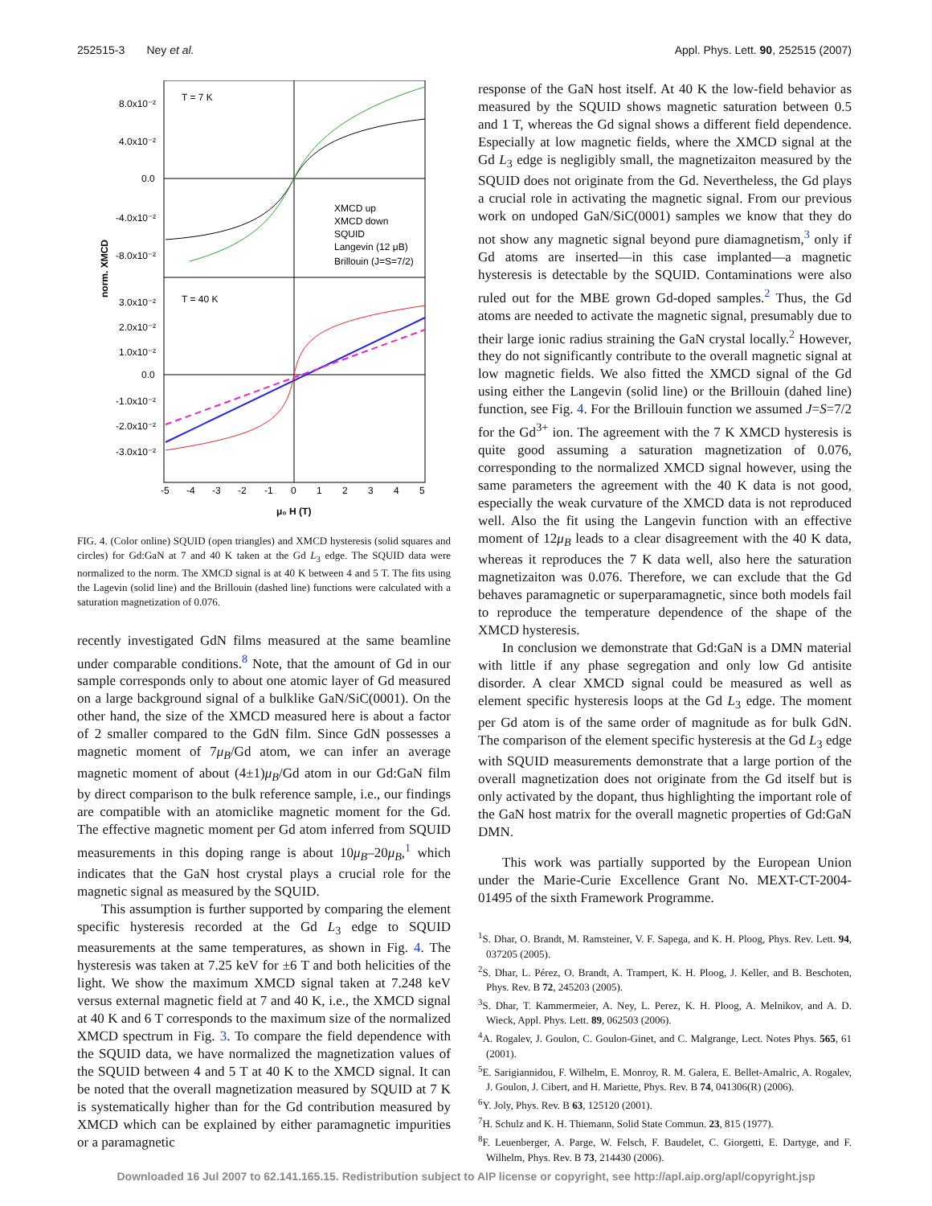252515-3 Ney et al. Appl. Phys. Lett. 90, 252515 (2007)
T = 7 K
T = 40 K
8.0x10⁻²
4.0x10⁻²
0.0
-4.0x10⁻²
-8.0x10⁻²
3.0x10⁻²
2.0x10⁻²
1.0x10⁻²
0.0
-1.0x10⁻²
-2.0x10⁻²
-3.0x10⁻²
norm. XMCD
-5
-4
-3
-2
-1
0
1
2
3
4
5
μ₀ H (T)
XMCD up
XMCD down
SQUID
Langevin (12 μB)
Brillouin (J=S=7/2)
FIG. 4. (Color online) SQUID (open triangles) and XMCD hysteresis (solid squares and circles) for Gd:GaN at 7 and 40 K taken at the Gd L<sub>3</sub> edge. The SQUID data were normalized to the norm. The XMCD signal is at 40 K between 4 and 5 T. The fits using the Lagevin (solid line) and the Brillouin (dashed line) functions were calculated with a saturation magnetization of 0.076.
recently investigated GdN films measured at the same beamline under comparable conditions.<sup>8</sup> Note, that the amount of Gd in our sample corresponds only to about one atomic layer of Gd measured on a large background signal of a bulklike GaN/SiC(0001). On the other hand, the size of the XMCD measured here is about a factor of 2 smaller compared to the GdN film. Since GdN possesses a magnetic moment of 7μ<sub>B</sub>/Gd atom, we can infer an average magnetic moment of about (4±1)μ<sub>B</sub>/Gd atom in our Gd:GaN film by direct comparison to the bulk reference sample, i.e., our findings are compatible with an atomiclike magnetic moment for the Gd. The effective magnetic moment per Gd atom inferred from SQUID measurements in this doping range is about 10μ<sub>B</sub>–20μ<sub>B</sub>,<sup>1</sup> which indicates that the GaN host crystal plays a crucial role for the magnetic signal as measured by the SQUID.
This assumption is further supported by comparing the element specific hysteresis recorded at the Gd L<sub>3</sub> edge to SQUID measurements at the same temperatures, as shown in Fig. 4. The hysteresis was taken at 7.25 keV for ±6 T and both helicities of the light. We show the maximum XMCD signal taken at 7.248 keV versus external magnetic field at 7 and 40 K, i.e., the XMCD signal at 40 K and 6 T corresponds to the maximum size of the normalized XMCD spectrum in Fig. 3. To compare the field dependence with the SQUID data, we have normalized the magnetization values of the SQUID between 4 and 5 T at 40 K to the XMCD signal. It can be noted that the overall magnetization measured by SQUID at 7 K is systematically higher than for the Gd contribution measured by XMCD which can be explained by either paramagnetic impurities or a paramagnetic
response of the GaN host itself. At 40 K the low-field behavior as measured by the SQUID shows magnetic saturation between 0.5 and 1 T, whereas the Gd signal shows a different field dependence. Especially at low magnetic fields, where the XMCD signal at the Gd L<sub>3</sub> edge is negligibly small, the magnetizaiton measured by the SQUID does not originate from the Gd. Nevertheless, the Gd plays a crucial role in activating the magnetic signal. From our previous work on undoped GaN/SiC(0001) samples we know that they do not show any magnetic signal beyond pure diamagnetism,<sup>3</sup> only if Gd atoms are inserted—in this case implanted—a magnetic hysteresis is detectable by the SQUID. Contaminations were also ruled out for the MBE grown Gd-doped samples.<sup>2</sup> Thus, the Gd atoms are needed to activate the magnetic signal, presumably due to their large ionic radius straining the GaN crystal locally.<sup>2</sup> However, they do not significantly contribute to the overall magnetic signal at low magnetic fields. We also fitted the XMCD signal of the Gd using either the Langevin (solid line) or the Brillouin (dahed line) function, see Fig. 4. For the Brillouin function we assumed J=S=7/2 for the Gd<sup>3+</sup> ion. The agreement with the 7 K XMCD hysteresis is quite good assuming a saturation magnetization of 0.076, corresponding to the normalized XMCD signal however, using the same parameters the agreement with the 40 K data is not good, especially the weak curvature of the XMCD data is not reproduced well. Also the fit using the Langevin function with an effective moment of 12μ<sub>B</sub> leads to a clear disagreement with the 40 K data, whereas it reproduces the 7 K data well, also here the saturation magnetizaiton was 0.076. Therefore, we can exclude that the Gd behaves paramagnetic or superparamagnetic, since both models fail to reproduce the temperature dependence of the shape of the XMCD hysteresis.
In conclusion we demonstrate that Gd:GaN is a DMN material with little if any phase segregation and only low Gd antisite disorder. A clear XMCD signal could be measured as well as element specific hysteresis loops at the Gd L<sub>3</sub> edge. The moment per Gd atom is of the same order of magnitude as for bulk GdN. The comparison of the element specific hysteresis at the Gd L<sub>3</sub> edge with SQUID measurements demonstrate that a large portion of the overall magnetization does not originate from the Gd itself but is only activated by the dopant, thus highlighting the important role of the GaN host matrix for the overall magnetic properties of Gd:GaN DMN.
This work was partially supported by the European Union under the Marie-Curie Excellence Grant No. MEXT-CT-2004-01495 of the sixth Framework Programme.
<sup>1</sup> S. Dhar, O. Brandt, M. Ramsteiner, V. F. Sapega, and K. H. Ploog, Phys. Rev. Lett. 94, 037205 (2005).
<sup>2</sup> S. Dhar, L. Pérez, O. Brandt, A. Trampert, K. H. Ploog, J. Keller, and B. Beschoten, Phys. Rev. B 72, 245203 (2005).
<sup>3</sup> S. Dhar, T. Kammermeier, A. Ney, L. Perez, K. H. Ploog, A. Melnikov, and A. D. Wieck, Appl. Phys. Lett. 89, 062503 (2006).
<sup>4</sup> A. Rogalev, J. Goulon, C. Goulon-Ginet, and C. Malgrange, Lect. Notes Phys. 565, 61 (2001).
<sup>5</sup> E. Sarigiannidou, F. Wilhelm, E. Monroy, R. M. Galera, E. Bellet-Amalric, A. Rogalev, J. Goulon, J. Cibert, and H. Mariette, Phys. Rev. B 74, 041306(R) (2006).
<sup>6</sup> Y. Joly, Phys. Rev. B 63, 125120 (2001).
<sup>7</sup>H. Schulz and K. H. Thiemann, Solid State Commun. 23, 815 (1977).
<sup>8</sup> F. Leuenberger, A. Parge, W. Felsch, F. Baudelet, C. Giorgetti, E. Dartyge, and F. Wilhelm, Phys. Rev. B 73, 214430 (2006).
Downloaded 16 Jul 2007 to 62.141.165.15. Redistribution subject to AIP license or copyright, see http://apl.aip.org/apl/copyright.jsp